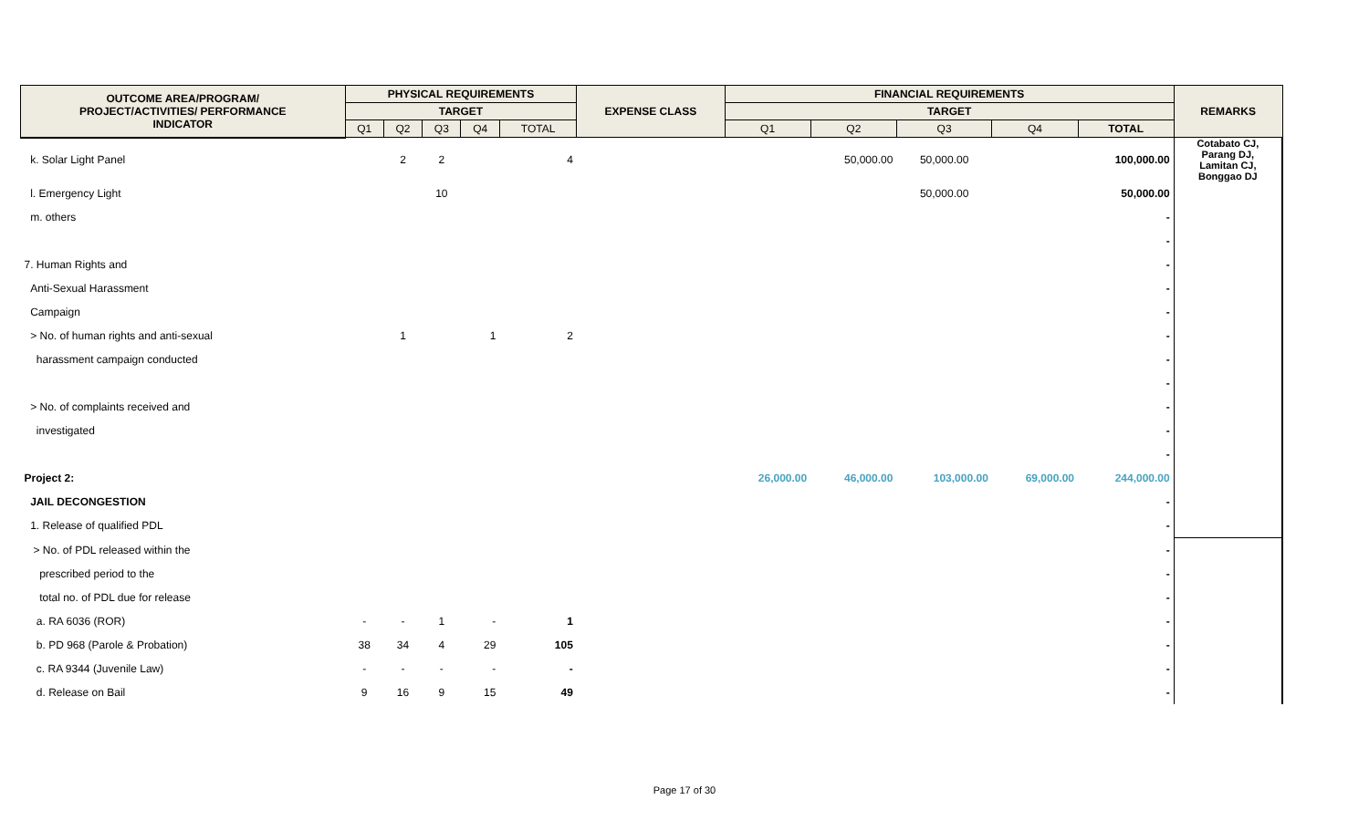| OUTCOME AREA/PROGRAM/ PROJECT/ACTIVITIES/ PERFORMANCE INDICATOR | PHYSICAL REQUIREMENTS | | | | | EXPENSE CLASS | FINANCIAL REQUIREMENTS | | | | | REMARKS |
| --- | --- | --- | --- | --- | --- | --- | --- | --- | --- | --- | --- | --- |
| | TARGET | | | | | | TARGET | | | | | |
| | Q1 | Q2 | Q3 | Q4 | TOTAL | | Q1 | Q2 | Q3 | Q4 | TOTAL | |
| k. Solar Light Panel | | 2 | 2 | | 4 | | | 50,000.00 | 50,000.00 | | 100,000.00 | Cotabato CJ, Parang DJ, Lamitan CJ, Bonggao DJ |
| l. Emergency Light | | | 10 | | | | | | 50,000.00 | | 50,000.00 | |
| m. others | | | | | | | | | | | - | |
| | | | | | | | | | | | - | |
| 7. Human Rights and | | | | | | | | | | | - | |
| Anti-Sexual Harassment | | | | | | | | | | | - | |
| Campaign | | | | | | | | | | | - | |
| > No. of human rights and anti-sexual | | 1 | | 1 | 2 | | | | | | - | |
| harassment campaign conducted | | | | | | | | | | | - | |
| | | | | | | | | | | | - | |
| > No. of complaints received and | | | | | | | | | | | - | |
| investigated | | | | | | | | | | | - | |
| | | | | | | | | | | | - | |
| Project 2: | | | | | | | 26,000.00 | 46,000.00 | 103,000.00 | 69,000.00 | 244,000.00 | |
| JAIL DECONGESTION | | | | | | | | | | | - | |
| 1. Release of qualified PDL | | | | | | | | | | | - | |
| > No. of PDL released within the | | | | | | | | | | | - | |
| prescribed period to the | | | | | | | | | | | - | |
| total no. of PDL due for release | | | | | | | | | | | - | |
| a. RA 6036 (ROR) | - | - | 1 | - | 1 | | | | | | - | |
| b. PD 968 (Parole & Probation) | 38 | 34 | 4 | 29 | 105 | | | | | | - | |
| c. RA 9344 (Juvenile Law) | - | - | - | - | - | | | | | | - | |
| d. Release on Bail | 9 | 16 | 9 | 15 | 49 | | | | | | - | |
Page 17 of 30